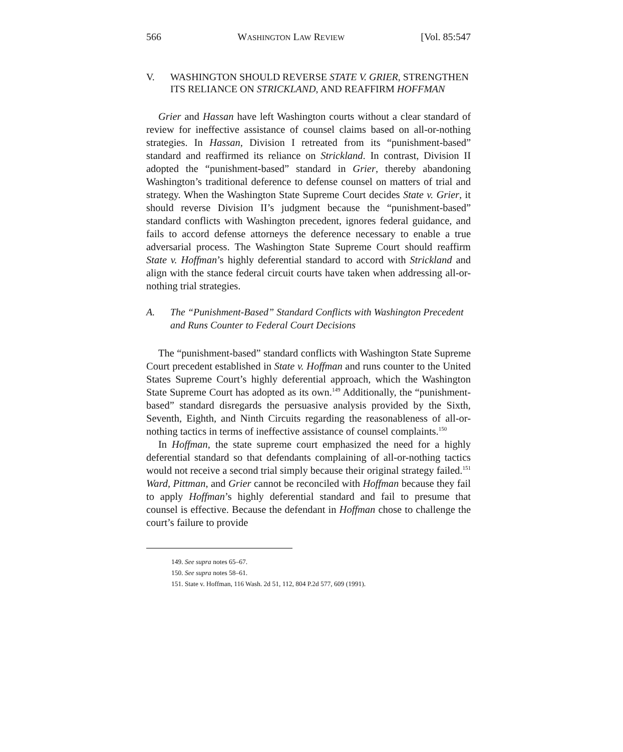566 WASHINGTON LAW REVIEW [Vol. 85:547
V. WASHINGTON SHOULD REVERSE STATE V. GRIER, STRENGTHEN ITS RELIANCE ON STRICKLAND, AND REAFFIRM HOFFMAN
Grier and Hassan have left Washington courts without a clear standard of review for ineffective assistance of counsel claims based on all-or-nothing strategies. In Hassan, Division I retreated from its “punishment-based” standard and reaffirmed its reliance on Strickland. In contrast, Division II adopted the “punishment-based” standard in Grier, thereby abandoning Washington’s traditional deference to defense counsel on matters of trial and strategy. When the Washington State Supreme Court decides State v. Grier, it should reverse Division II’s judgment because the “punishment-based” standard conflicts with Washington precedent, ignores federal guidance, and fails to accord defense attorneys the deference necessary to enable a true adversarial process. The Washington State Supreme Court should reaffirm State v. Hoffman’s highly deferential standard to accord with Strickland and align with the stance federal circuit courts have taken when addressing all-or-nothing trial strategies.
A. The “Punishment-Based” Standard Conflicts with Washington Precedent and Runs Counter to Federal Court Decisions
The “punishment-based” standard conflicts with Washington State Supreme Court precedent established in State v. Hoffman and runs counter to the United States Supreme Court’s highly deferential approach, which the Washington State Supreme Court has adopted as its own.<sup>149</sup> Additionally, the “punishment-based” standard disregards the persuasive analysis provided by the Sixth, Seventh, Eighth, and Ninth Circuits regarding the reasonableness of all-or-nothing tactics in terms of ineffective assistance of counsel complaints.<sup>150</sup>
In Hoffman, the state supreme court emphasized the need for a highly deferential standard so that defendants complaining of all-or-nothing tactics would not receive a second trial simply because their original strategy failed.<sup>151</sup> Ward, Pittman, and Grier cannot be reconciled with Hoffman because they fail to apply Hoffman’s highly deferential standard and fail to presume that counsel is effective. Because the defendant in Hoffman chose to challenge the court’s failure to provide
149. See supra notes 65–67.
150. See supra notes 58–61.
151. State v. Hoffman, 116 Wash. 2d 51, 112, 804 P.2d 577, 609 (1991).